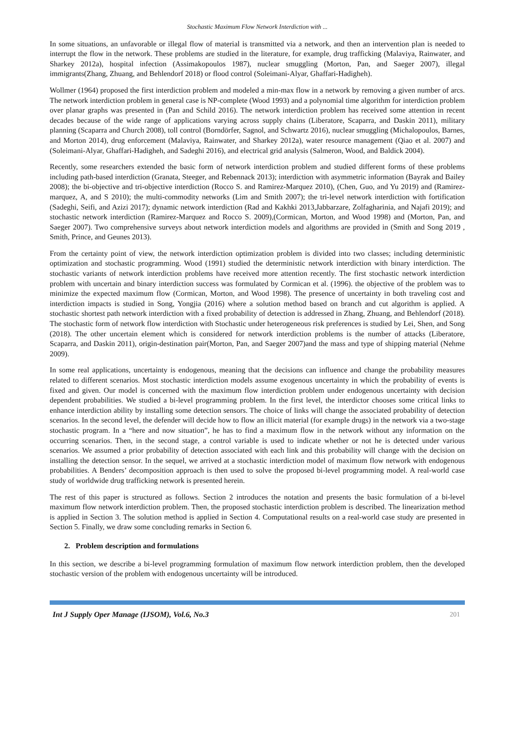Stochastic Maximum Flow Network Interdiction with ...
In some situations, an unfavorable or illegal flow of material is transmitted via a network, and then an intervention plan is needed to interrupt the flow in the network. These problems are studied in the literature, for example, drug trafficking (Malaviya, Rainwater, and Sharkey 2012a), hospital infection (Assimakopoulos 1987), nuclear smuggling (Morton, Pan, and Saeger 2007), illegal immigrants(Zhang, Zhuang, and Behlendorf 2018) or flood control (Soleimani-Alyar, Ghaffari-Hadigheh).
Wollmer (1964) proposed the first interdiction problem and modeled a min-max flow in a network by removing a given number of arcs. The network interdiction problem in general case is NP-complete (Wood 1993) and a polynomial time algorithm for interdiction problem over planar graphs was presented in (Pan and Schild 2016). The network interdiction problem has received some attention in recent decades because of the wide range of applications varying across supply chains (Liberatore, Scaparra, and Daskin 2011), military planning (Scaparra and Church 2008), toll control (Borndörfer, Sagnol, and Schwartz 2016), nuclear smuggling (Michalopoulos, Barnes, and Morton 2014), drug enforcement (Malaviya, Rainwater, and Sharkey 2012a), water resource management (Qiao et al. 2007) and (Soleimani-Alyar, Ghaffari-Hadigheh, and Sadeghi 2016), and electrical grid analysis (Salmeron, Wood, and Baldick 2004).
Recently, some researchers extended the basic form of network interdiction problem and studied different forms of these problems including path-based interdiction (Granata, Steeger, and Rebennack 2013); interdiction with asymmetric information (Bayrak and Bailey 2008); the bi-objective and tri-objective interdiction (Rocco S. and Ramirez-Marquez 2010), (Chen, Guo, and Yu 2019) and (Ramirez-marquez, A, and S 2010); the multi-commodity networks (Lim and Smith 2007); the tri-level network interdiction with fortification (Sadeghi, Seifi, and Azizi 2017); dynamic network interdiction (Rad and Kakhki 2013,Jabbarzare, Zolfagharinia, and Najafi 2019); and stochastic network interdiction (Ramirez-Marquez and Rocco S. 2009),(Cormican, Morton, and Wood 1998) and (Morton, Pan, and Saeger 2007). Two comprehensive surveys about network interdiction models and algorithms are provided in (Smith and Song 2019 , Smith, Prince, and Geunes 2013).
From the certainty point of view, the network interdiction optimization problem is divided into two classes; including deterministic optimization and stochastic programming. Wood (1991) studied the deterministic network interdiction with binary interdiction. The stochastic variants of network interdiction problems have received more attention recently. The first stochastic network interdiction problem with uncertain and binary interdiction success was formulated by Cormican et al. (1996). the objective of the problem was to minimize the expected maximum flow (Cormican, Morton, and Wood 1998). The presence of uncertainty in both traveling cost and interdiction impacts is studied in Song, Yongjia (2016) where a solution method based on branch and cut algorithm is applied. A stochastic shortest path network interdiction with a fixed probability of detection is addressed in Zhang, Zhuang, and Behlendorf (2018). The stochastic form of network flow interdiction with Stochastic under heterogeneous risk preferences is studied by Lei, Shen, and Song (2018). The other uncertain element which is considered for network interdiction problems is the number of attacks (Liberatore, Scaparra, and Daskin 2011), origin-destination pair(Morton, Pan, and Saeger 2007)and the mass and type of shipping material (Nehme 2009).
In some real applications, uncertainty is endogenous, meaning that the decisions can influence and change the probability measures related to different scenarios. Most stochastic interdiction models assume exogenous uncertainty in which the probability of events is fixed and given. Our model is concerned with the maximum flow interdiction problem under endogenous uncertainty with decision dependent probabilities. We studied a bi-level programming problem. In the first level, the interdictor chooses some critical links to enhance interdiction ability by installing some detection sensors. The choice of links will change the associated probability of detection scenarios. In the second level, the defender will decide how to flow an illicit material (for example drugs) in the network via a two-stage stochastic program. In a “here and now situation”, he has to find a maximum flow in the network without any information on the occurring scenarios. Then, in the second stage, a control variable is used to indicate whether or not he is detected under various scenarios. We assumed a prior probability of detection associated with each link and this probability will change with the decision on installing the detection sensor. In the sequel, we arrived at a stochastic interdiction model of maximum flow network with endogenous probabilities. A Benders’ decomposition approach is then used to solve the proposed bi-level programming model. A real-world case study of worldwide drug trafficking network is presented herein.
The rest of this paper is structured as follows. Section 2 introduces the notation and presents the basic formulation of a bi-level maximum flow network interdiction problem. Then, the proposed stochastic interdiction problem is described. The linearization method is applied in Section 3. The solution method is applied in Section 4. Computational results on a real-world case study are presented in Section 5. Finally, we draw some concluding remarks in Section 6.
2. Problem description and formulations
In this section, we describe a bi-level programming formulation of maximum flow network interdiction problem, then the developed stochastic version of the problem with endogenous uncertainty will be introduced.
Int J Supply Oper Manage (IJSOM), Vol.6, No.3 201